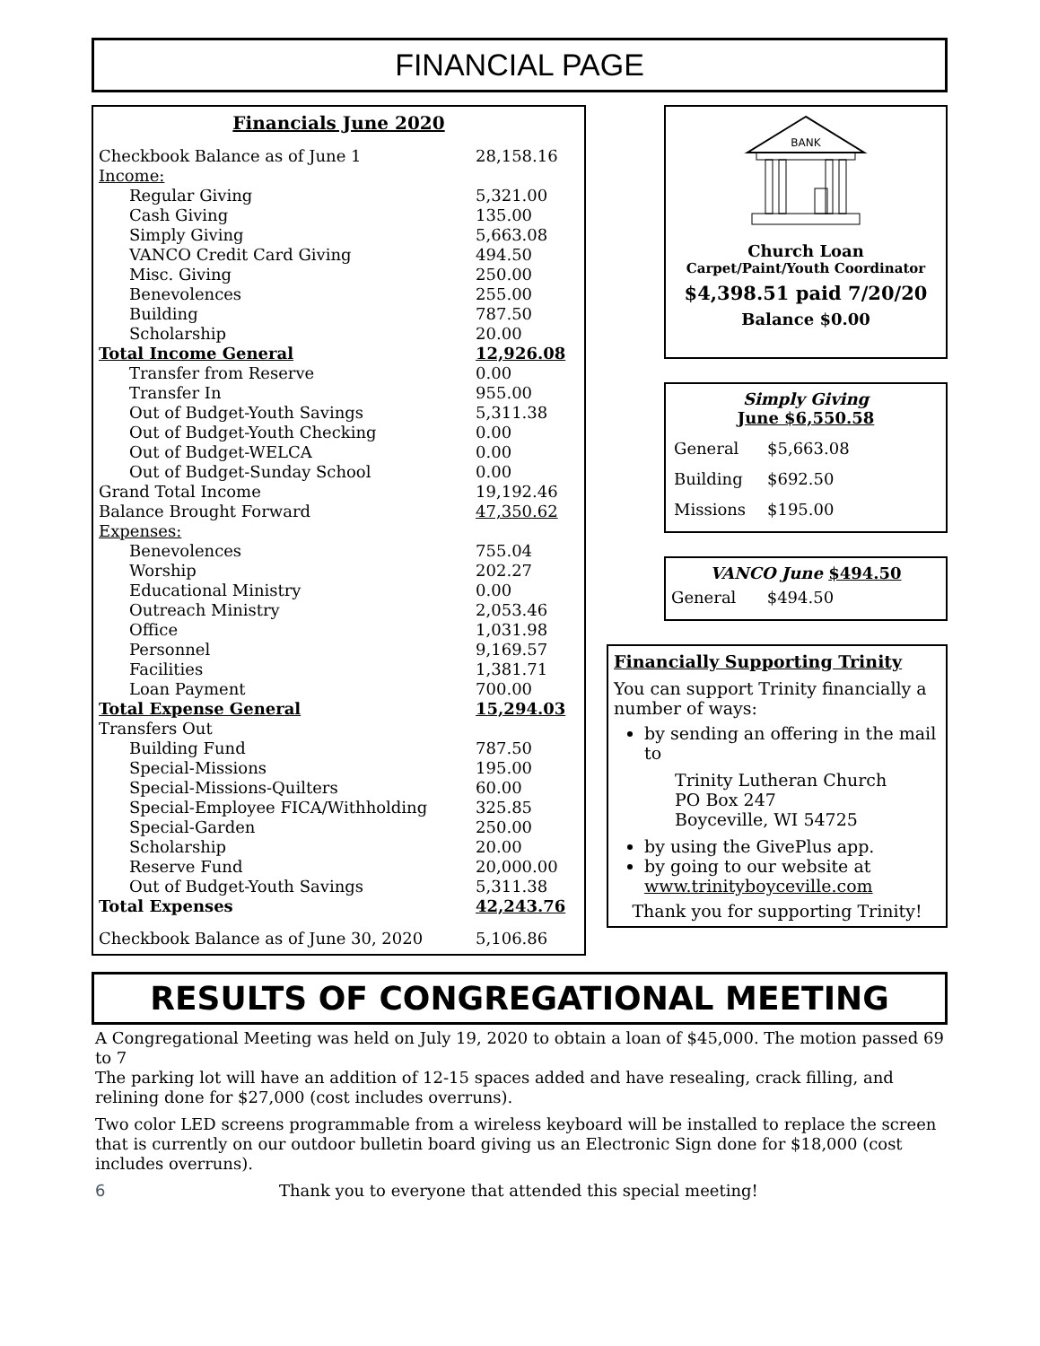FINANCIAL PAGE
Financials June 2020
| Checkbook Balance as of June 1 | 28,158.16 |
| Income: | |
| Regular Giving | 5,321.00 |
| Cash Giving | 135.00 |
| Simply Giving | 5,663.08 |
| VANCO Credit Card Giving | 494.50 |
| Misc. Giving | 250.00 |
| Benevolences | 255.00 |
| Building | 787.50 |
| Scholarship | 20.00 |
| Total Income General | 12,926.08 |
| Transfer from Reserve | 0.00 |
| Transfer In | 955.00 |
| Out of Budget-Youth Savings | 5,311.38 |
| Out of Budget-Youth Checking | 0.00 |
| Out of Budget-WELCA | 0.00 |
| Out of Budget-Sunday School | 0.00 |
| Grand Total Income | 19,192.46 |
| Balance Brought Forward | 47,350.62 |
| Expenses: | |
| Benevolences | 755.04 |
| Worship | 202.27 |
| Educational Ministry | 0.00 |
| Outreach Ministry | 2,053.46 |
| Office | 1,031.98 |
| Personnel | 9,169.57 |
| Facilities | 1,381.71 |
| Loan Payment | 700.00 |
| Total Expense General | 15,294.03 |
| Transfers Out | |
| Building Fund | 787.50 |
| Special-Missions | 195.00 |
| Special-Missions-Quilters | 60.00 |
| Special-Employee FICA/Withholding | 325.85 |
| Special-Garden | 250.00 |
| Scholarship | 20.00 |
| Reserve Fund | 20,000.00 |
| Out of Budget-Youth Savings | 5,311.38 |
| Total Expenses | 42,243.76 |
| Checkbook Balance as of June 30, 2020 | 5,106.86 |
BANK
Church Loan
Carpet/Paint/Youth Coordinator
$4,398.51 paid 7/20/20
Balance $0.00
Simply Giving
June $6,550.58
| General | $5,663.08 |
| Building | $692.50 |
| Missions | $195.00 |
VANCO June $494.50
General $494.50
Financially Supporting Trinity
You can support Trinity financially a number of ways:
by sending an offering in the mail to
Trinity Lutheran Church
PO Box 247
Boyceville, WI 54725
by using the GivePlus app.
by going to our website at www.trinityboyceville.com
Thank you for supporting Trinity!
RESULTS OF CONGREGATIONAL MEETING
A Congregational Meeting was held on July 19, 2020 to obtain a loan of $45,000. The motion passed 69 to 7
The parking lot will have an addition of 12-15 spaces added and have resealing, crack filling, and relining done for $27,000 (cost includes overruns).
Two color LED screens programmable from a wireless keyboard will be installed to replace the screen that is currently on our outdoor bulletin board giving us an Electronic Sign done for $18,000 (cost includes overruns).
6 Thank you to everyone that attended this special meeting!